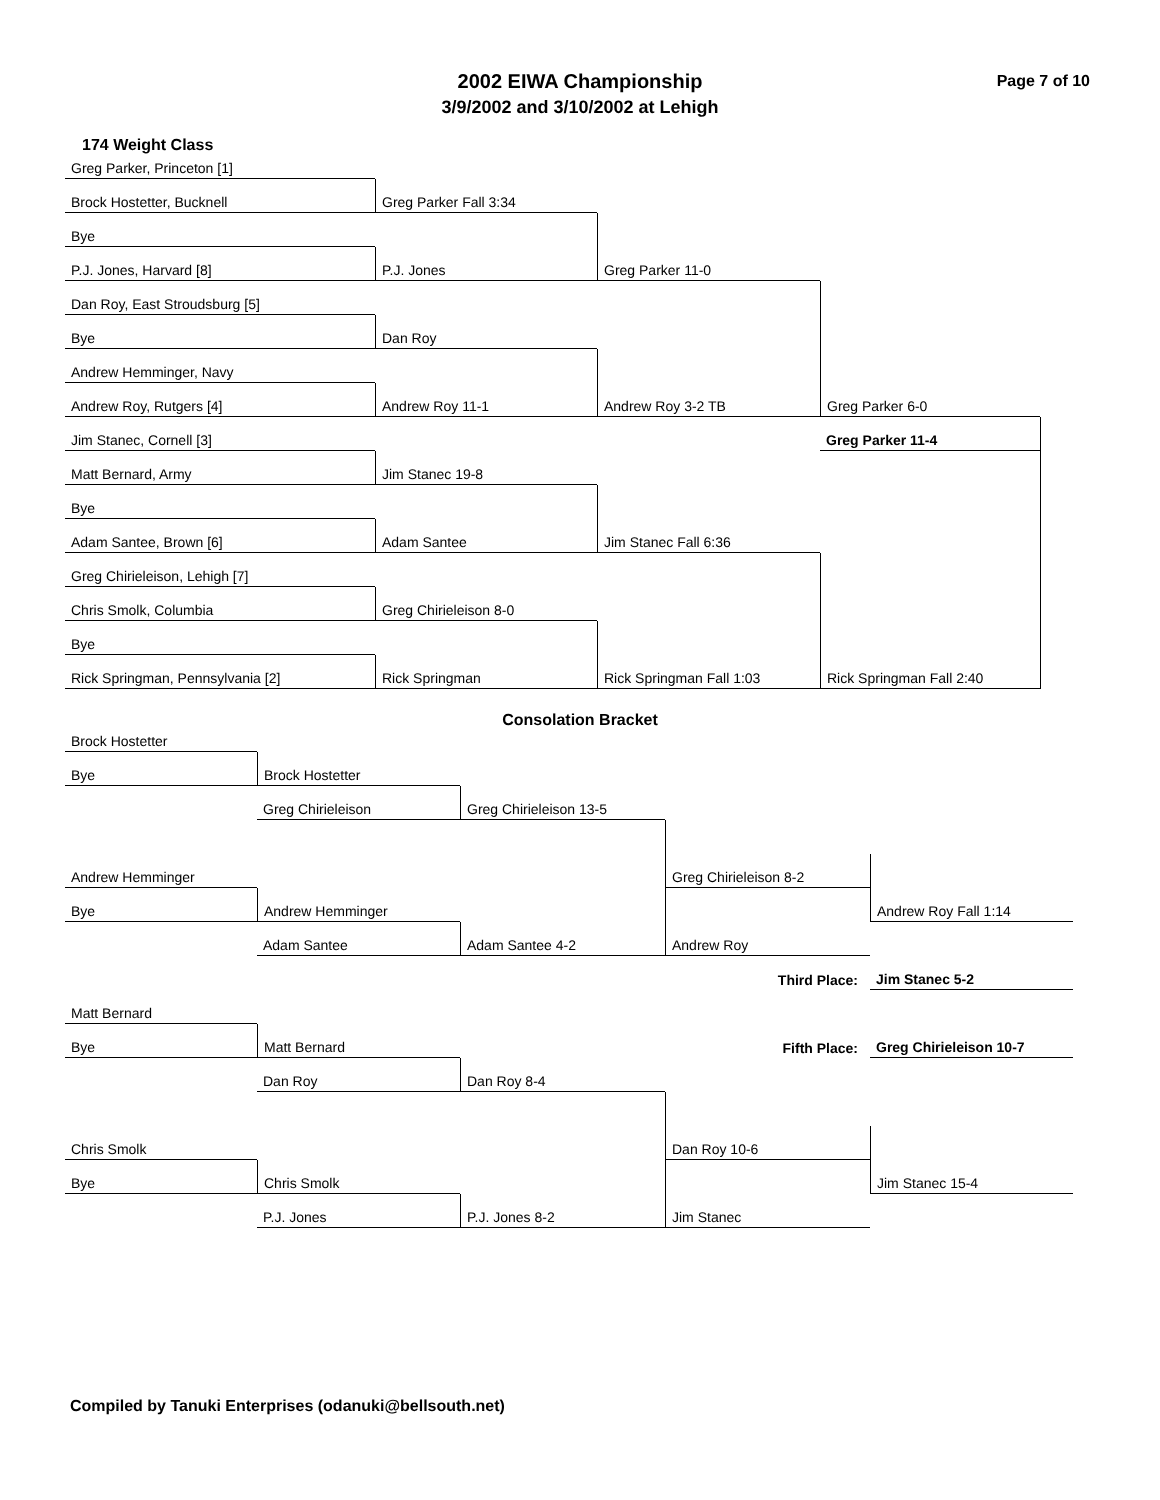Page 7 of 10
2002 EIWA Championship
3/9/2002 and 3/10/2002 at Lehigh
174 Weight Class
Greg Parker, Princeton [1]
Greg Parker Fall 3:34
Brock Hostetter, Bucknell
Greg Parker 11-0
Bye
P.J. Jones
P.J. Jones, Harvard [8]
Greg Parker 6-0
Dan Roy, East Stroudsburg [5]
Dan Roy
Bye
Andrew Roy 3-2 TB
Andrew Hemminger, Navy
Andrew Roy 11-1
Andrew Roy, Rutgers [4]
Greg Parker 11-4
Jim Stanec, Cornell [3]
Jim Stanec 19-8
Matt Bernard, Army
Jim Stanec Fall 6:36
Bye
Adam Santee
Adam Santee, Brown [6]
Rick Springman Fall 2:40
Greg Chirieleison, Lehigh [7]
Greg Chirieleison 8-0
Chris Smolk, Columbia
Rick Springman Fall 1:03
Bye
Rick Springman
Rick Springman, Pennsylvania [2]
Consolation Bracket
Brock Hostetter
Brock Hostetter
Bye
Greg Chirieleison 13-5
Greg Chirieleison
Greg Chirieleison 8-2
Andrew Hemminger
Andrew Roy Fall 1:14
Andrew Hemminger
Andrew Roy
Bye
Adam Santee 4-2
Adam Santee
Third Place:
Jim Stanec 5-2
Matt Bernard
Fifth Place:
Greg Chirieleison 10-7
Matt Bernard
Bye
Dan Roy 8-4
Dan Roy
Dan Roy 10-6
Chris Smolk
Jim Stanec 15-4
Chris Smolk
Jim Stanec
Bye
P.J. Jones 8-2
P.J. Jones
Compiled by Tanuki Enterprises (odanuki@bellsouth.net)